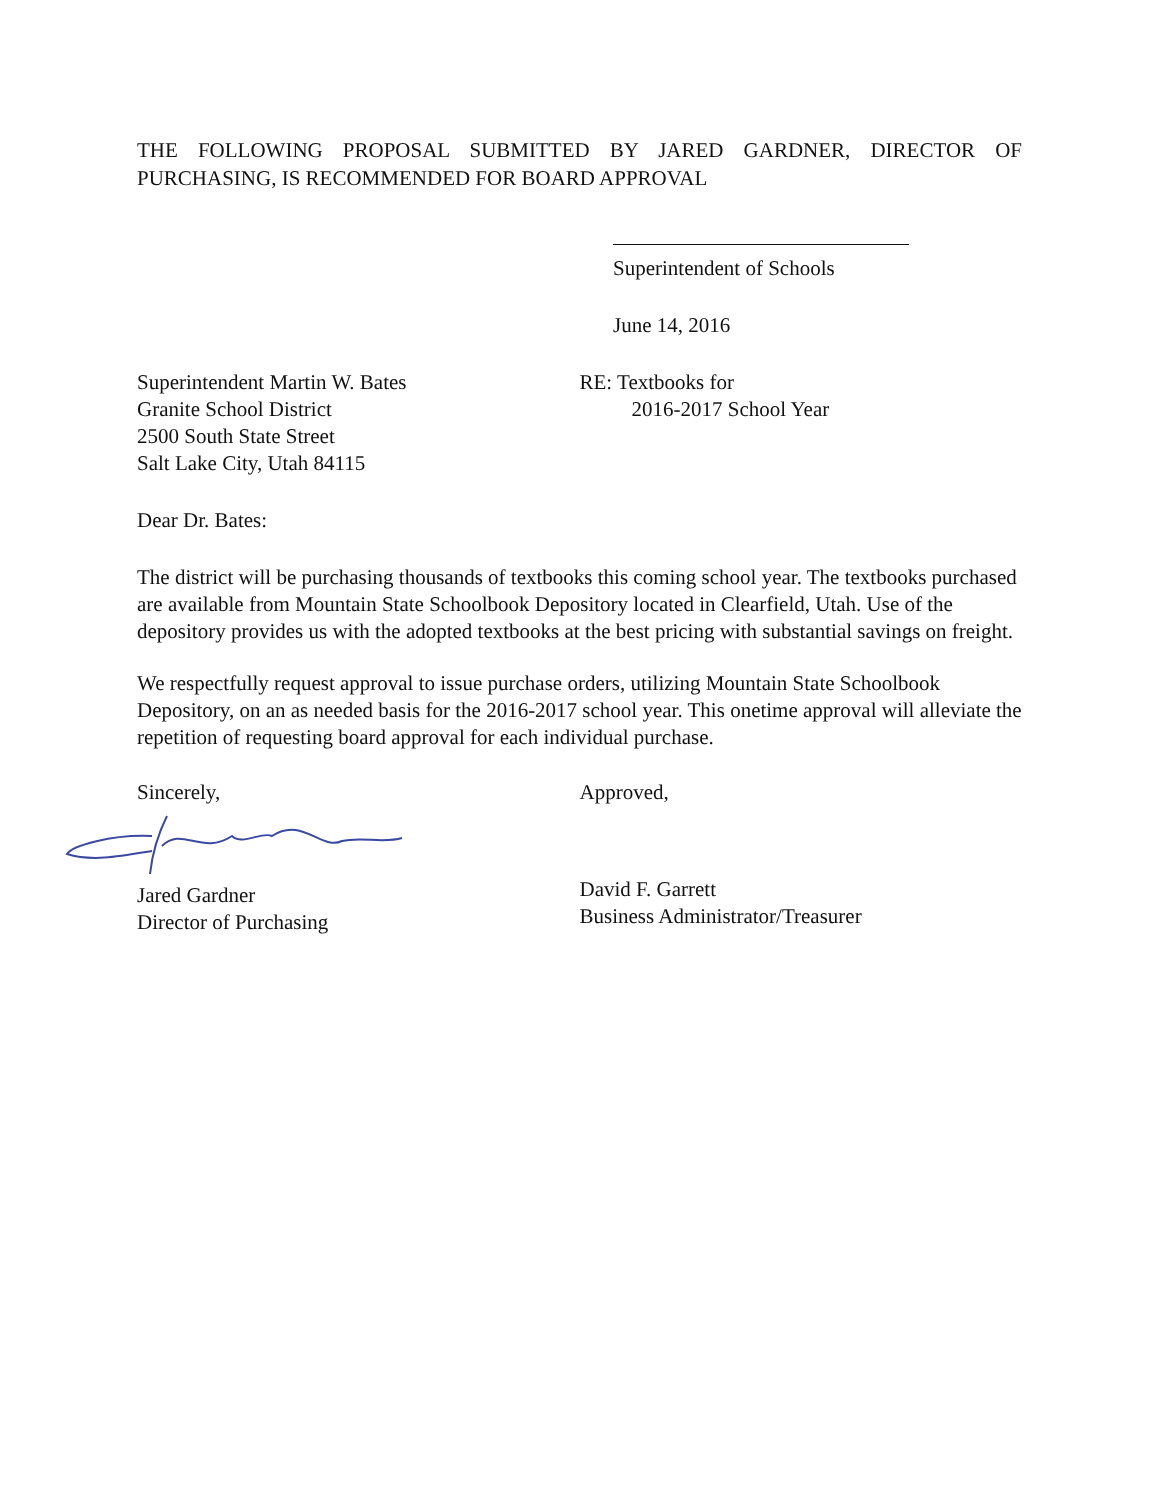THE FOLLOWING PROPOSAL SUBMITTED BY JARED GARDNER, DIRECTOR OF PURCHASING, IS RECOMMENDED FOR BOARD APPROVAL
Superintendent of Schools
June 14, 2016
Superintendent Martin W. Bates
Granite School District
2500 South State Street
Salt Lake City, Utah 84115
RE: Textbooks for
2016-2017 School Year
Dear Dr. Bates:
The district will be purchasing thousands of textbooks this coming school year. The textbooks purchased are available from Mountain State Schoolbook Depository located in Clearfield, Utah. Use of the depository provides us with the adopted textbooks at the best pricing with substantial savings on freight.
We respectfully request approval to issue purchase orders, utilizing Mountain State Schoolbook Depository, on an as needed basis for the 2016-2017 school year. This onetime approval will alleviate the repetition of requesting board approval for each individual purchase.
Sincerely,
Jared Gardner
Director of Purchasing
Approved,
David F. Garrett
Business Administrator/Treasurer